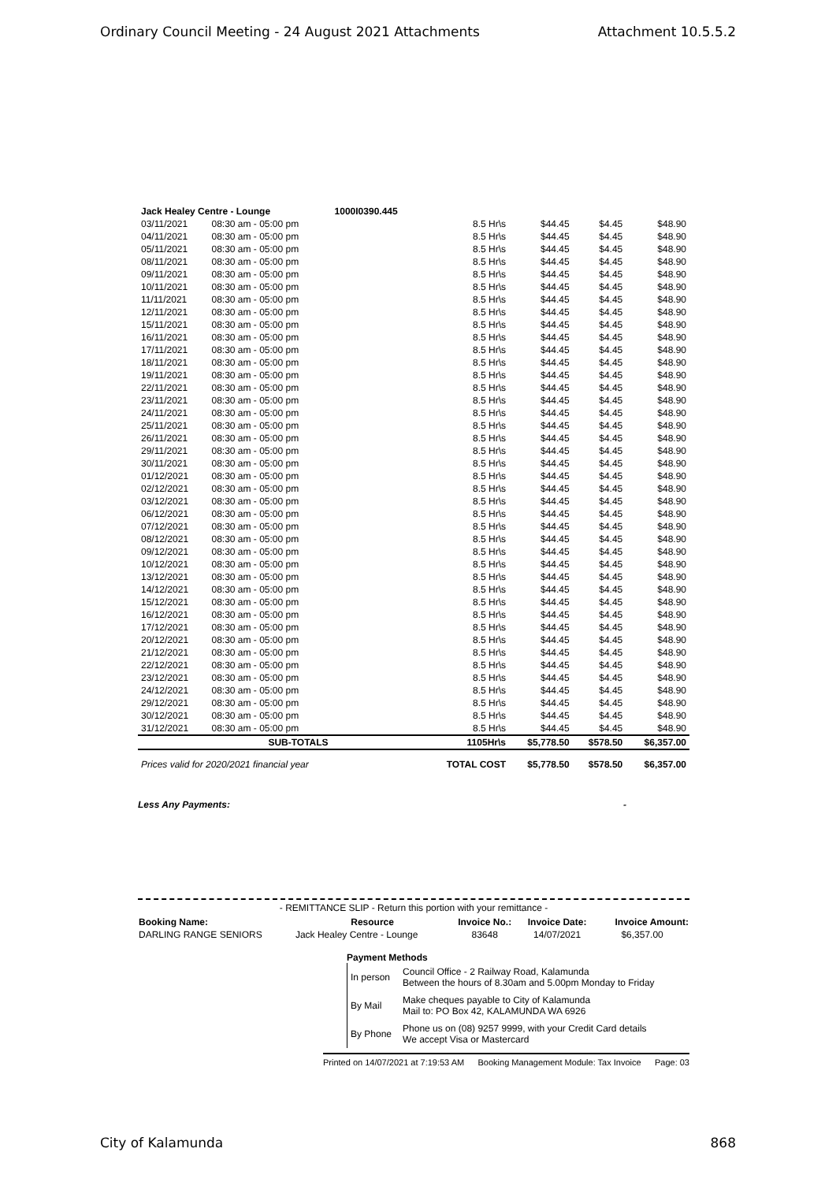Ordinary Council Meeting - 24 August 2021 Attachments Attachment 10.5.5.2
| Jack Healey Centre - Lounge | | 1000I0390.445 | | | | |
| 03/11/2021 | 08:30 am - 05:00 pm | | 8.5 Hr\s | $44.45 | $4.45 | $48.90 |
| 04/11/2021 | 08:30 am - 05:00 pm | | 8.5 Hr\s | $44.45 | $4.45 | $48.90 |
| 05/11/2021 | 08:30 am - 05:00 pm | | 8.5 Hr\s | $44.45 | $4.45 | $48.90 |
| 08/11/2021 | 08:30 am - 05:00 pm | | 8.5 Hr\s | $44.45 | $4.45 | $48.90 |
| 09/11/2021 | 08:30 am - 05:00 pm | | 8.5 Hr\s | $44.45 | $4.45 | $48.90 |
| 10/11/2021 | 08:30 am - 05:00 pm | | 8.5 Hr\s | $44.45 | $4.45 | $48.90 |
| 11/11/2021 | 08:30 am - 05:00 pm | | 8.5 Hr\s | $44.45 | $4.45 | $48.90 |
| 12/11/2021 | 08:30 am - 05:00 pm | | 8.5 Hr\s | $44.45 | $4.45 | $48.90 |
| 15/11/2021 | 08:30 am - 05:00 pm | | 8.5 Hr\s | $44.45 | $4.45 | $48.90 |
| 16/11/2021 | 08:30 am - 05:00 pm | | 8.5 Hr\s | $44.45 | $4.45 | $48.90 |
| 17/11/2021 | 08:30 am - 05:00 pm | | 8.5 Hr\s | $44.45 | $4.45 | $48.90 |
| 18/11/2021 | 08:30 am - 05:00 pm | | 8.5 Hr\s | $44.45 | $4.45 | $48.90 |
| 19/11/2021 | 08:30 am - 05:00 pm | | 8.5 Hr\s | $44.45 | $4.45 | $48.90 |
| 22/11/2021 | 08:30 am - 05:00 pm | | 8.5 Hr\s | $44.45 | $4.45 | $48.90 |
| 23/11/2021 | 08:30 am - 05:00 pm | | 8.5 Hr\s | $44.45 | $4.45 | $48.90 |
| 24/11/2021 | 08:30 am - 05:00 pm | | 8.5 Hr\s | $44.45 | $4.45 | $48.90 |
| 25/11/2021 | 08:30 am - 05:00 pm | | 8.5 Hr\s | $44.45 | $4.45 | $48.90 |
| 26/11/2021 | 08:30 am - 05:00 pm | | 8.5 Hr\s | $44.45 | $4.45 | $48.90 |
| 29/11/2021 | 08:30 am - 05:00 pm | | 8.5 Hr\s | $44.45 | $4.45 | $48.90 |
| 30/11/2021 | 08:30 am - 05:00 pm | | 8.5 Hr\s | $44.45 | $4.45 | $48.90 |
| 01/12/2021 | 08:30 am - 05:00 pm | | 8.5 Hr\s | $44.45 | $4.45 | $48.90 |
| 02/12/2021 | 08:30 am - 05:00 pm | | 8.5 Hr\s | $44.45 | $4.45 | $48.90 |
| 03/12/2021 | 08:30 am - 05:00 pm | | 8.5 Hr\s | $44.45 | $4.45 | $48.90 |
| 06/12/2021 | 08:30 am - 05:00 pm | | 8.5 Hr\s | $44.45 | $4.45 | $48.90 |
| 07/12/2021 | 08:30 am - 05:00 pm | | 8.5 Hr\s | $44.45 | $4.45 | $48.90 |
| 08/12/2021 | 08:30 am - 05:00 pm | | 8.5 Hr\s | $44.45 | $4.45 | $48.90 |
| 09/12/2021 | 08:30 am - 05:00 pm | | 8.5 Hr\s | $44.45 | $4.45 | $48.90 |
| 10/12/2021 | 08:30 am - 05:00 pm | | 8.5 Hr\s | $44.45 | $4.45 | $48.90 |
| 13/12/2021 | 08:30 am - 05:00 pm | | 8.5 Hr\s | $44.45 | $4.45 | $48.90 |
| 14/12/2021 | 08:30 am - 05:00 pm | | 8.5 Hr\s | $44.45 | $4.45 | $48.90 |
| 15/12/2021 | 08:30 am - 05:00 pm | | 8.5 Hr\s | $44.45 | $4.45 | $48.90 |
| 16/12/2021 | 08:30 am - 05:00 pm | | 8.5 Hr\s | $44.45 | $4.45 | $48.90 |
| 17/12/2021 | 08:30 am - 05:00 pm | | 8.5 Hr\s | $44.45 | $4.45 | $48.90 |
| 20/12/2021 | 08:30 am - 05:00 pm | | 8.5 Hr\s | $44.45 | $4.45 | $48.90 |
| 21/12/2021 | 08:30 am - 05:00 pm | | 8.5 Hr\s | $44.45 | $4.45 | $48.90 |
| 22/12/2021 | 08:30 am - 05:00 pm | | 8.5 Hr\s | $44.45 | $4.45 | $48.90 |
| 23/12/2021 | 08:30 am - 05:00 pm | | 8.5 Hr\s | $44.45 | $4.45 | $48.90 |
| 24/12/2021 | 08:30 am - 05:00 pm | | 8.5 Hr\s | $44.45 | $4.45 | $48.90 |
| 29/12/2021 | 08:30 am - 05:00 pm | | 8.5 Hr\s | $44.45 | $4.45 | $48.90 |
| 30/12/2021 | 08:30 am - 05:00 pm | | 8.5 Hr\s | $44.45 | $4.45 | $48.90 |
| 31/12/2021 | 08:30 am - 05:00 pm | | 8.5 Hr\s | $44.45 | $4.45 | $48.90 |
| | SUB-TOTALS | | 1105Hr\s | $5,778.50 | $578.50 | $6,357.00 |
| Prices valid for 2020/2021 financial year | | | TOTAL COST | $5,778.50 | $578.50 | $6,357.00 |
Less Any Payments: -
- REMITTANCE SLIP - Return this portion with your remittance -
| Booking Name: | Resource | Invoice No.: | Invoice Date: | Invoice Amount: |
| --- | --- | --- | --- | --- |
| DARLING RANGE SENIORS | Jack Healey Centre - Lounge | 83648 | 14/07/2021 | $6,357.00 |
Payment Methods
| In person | Council Office - 2 Railway Road, Kalamunda Between the hours of 8.30am and 5.00pm Monday to Friday |
| By Mail | Make cheques payable to City of Kalamunda Mail to: PO Box 42, KALAMUNDA WA 6926 |
| By Phone | Phone us on (08) 9257 9999, with your Credit Card details We accept Visa or Mastercard |
Printed on 14/07/2021 at 7:19:53 AM Booking Management Module: Tax Invoice Page: 03
City of Kalamunda 868